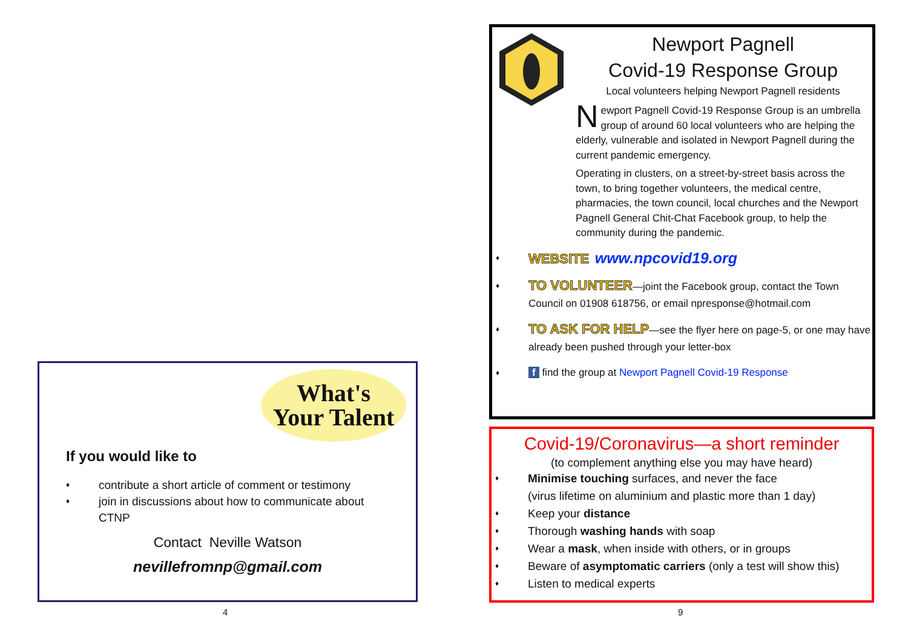Newport Pagnell
Covid-19 Response Group
Local volunteers helping Newport Pagnell residents
Newport Pagnell Covid-19 Response Group is an umbrella group of around 60 local volunteers who are helping the elderly, vulnerable and isolated in Newport Pagnell during the current pandemic emergency.
Operating in clusters, on a street-by-street basis across the town, to bring together volunteers, the medical centre, pharmacies, the town council, local churches and the Newport Pagnell General Chit-Chat Facebook group, to help the community during the pandemic.
♦ WEBSITE www.npcovid19.org
♦ TO VOLUNTEER—joint the Facebook group, contact the Town Council on 01908 618756, or email npresponse@hotmail.com
♦ TO ASK FOR HELP—see the flyer here on page-5, or one may have already been pushed through your letter-box
♦ f find the group at Newport Pagnell Covid-19 Response
Covid-19/Coronavirus—a short reminder
(to complement anything else you may have heard)
♦ Minimise touching surfaces, and never the face
(virus lifetime on aluminium and plastic more than 1 day)
♦ Keep your distance
♦ Thorough washing hands with soap
♦ Wear a mask, when inside with others, or in groups
♦ Beware of asymptomatic carriers (only a test will show this)
♦ Listen to medical experts
What's
Your Talent
If you would like to
♦ contribute a short article of comment or testimony
♦ join in discussions about how to communicate about CTNP
Contact Neville Watson
nevillefromnp@gmail.com
4 9